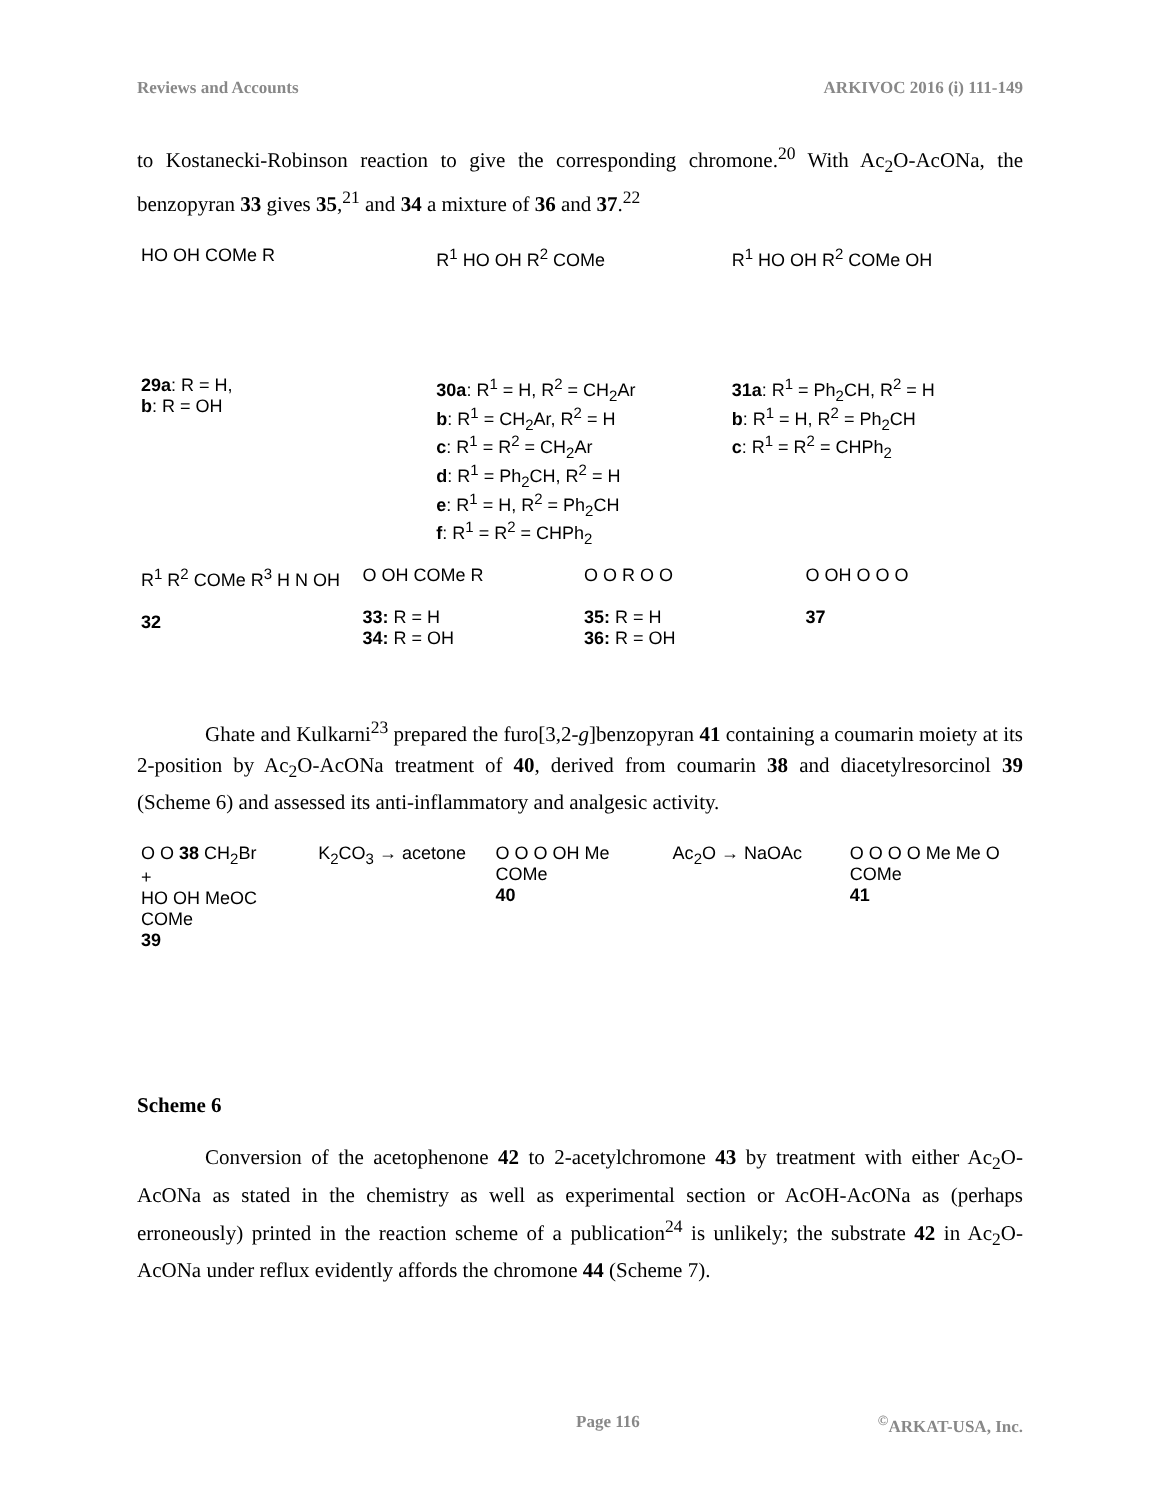Reviews and Accounts ARKIVOC 2016 (i) 111-149
to Kostanecki-Robinson reaction to give the corresponding chromone.<sup>20</sup> With Ac<sub>2</sub>O-AcONa, the benzopyran 33 gives 35,<sup>21</sup> and 34 a mixture of 36 and 37.<sup>22</sup>
HO OH COMe R R<sup>1</sup> HO OH R<sup>2</sup> COMe R<sup>1</sup> HO OH R<sup>2</sup> COMe OH
29a: R = H,
b: R = OH
30a: R<sup>1</sup> = H, R<sup>2</sup> = CH<sub>2</sub>Ar
b: R<sup>1</sup> = CH<sub>2</sub>Ar, R<sup>2</sup> = H
c: R<sup>1</sup> = R<sup>2</sup> = CH<sub>2</sub>Ar
d: R<sup>1</sup> = Ph<sub>2</sub>CH, R<sup>2</sup> = H
e: R<sup>1</sup> = H, R<sup>2</sup> = Ph<sub>2</sub>CH
f: R<sup>1</sup> = R<sup>2</sup> = CHPh<sub>2</sub>
31a: R<sup>1</sup> = Ph<sub>2</sub>CH, R<sup>2</sup> = H
b: R<sup>1</sup> = H, R<sup>2</sup> = Ph<sub>2</sub>CH
c: R<sup>1</sup> = R<sup>2</sup> = CHPh<sub>2</sub>
R<sup>1</sup> R<sup>2</sup> COMe R<sup>3</sup> H N OH
32
O OH COMe R
33: R = H
34: R = OH
O O R O O
35: R = H
36: R = OH
O OH O O O
37
Ghate and Kulkarni<sup>23</sup> prepared the furo[3,2-g]benzopyran 41 containing a coumarin moiety at its 2-position by Ac<sub>2</sub>O-AcONa treatment of 40, derived from coumarin 38 and diacetylresorcinol 39 (Scheme 6) and assessed its anti-inflammatory and analgesic activity.
O O 38 CH<sub>2</sub>Br
+
HO OH MeOC COMe
39
K<sub>2</sub>CO<sub>3</sub> → acetone O O O OH Me COMe
40
Ac<sub>2</sub>O → NaOAc O O O O Me Me O COMe
41
Scheme 6
Conversion of the acetophenone 42 to 2-acetylchromone 43 by treatment with either Ac<sub>2</sub>O-AcONa as stated in the chemistry as well as experimental section or AcOH-AcONa as (perhaps erroneously) printed in the reaction scheme of a publication<sup>24</sup> is unlikely; the substrate 42 in Ac<sub>2</sub>O-AcONa under reflux evidently affords the chromone 44 (Scheme 7).
Page 116<sup>©</sup>ARKAT-USA, Inc.